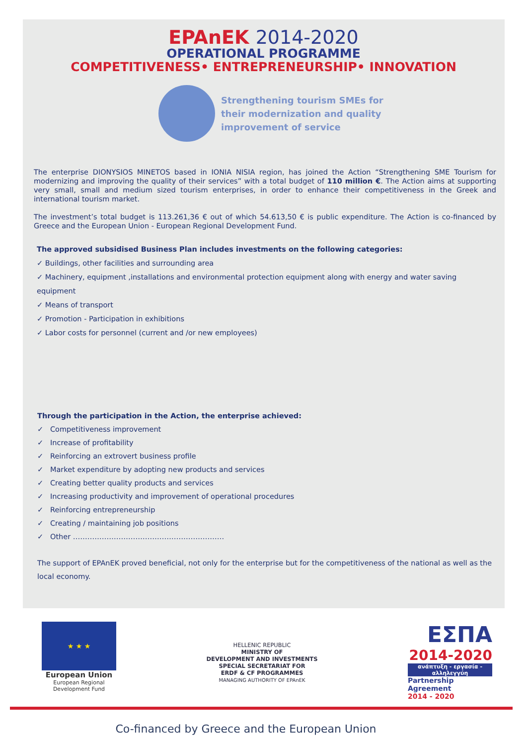EPAnEK 2014-2020
OPERATIONAL PROGRAMME
COMPETITIVENESS• ENTREPRENEURSHIP• INNOVATION
Strengthening tourism SMEs for
their modernization and quality
improvement of service
The enterprise DIONYSIOS MINETOS based in IONIA NISIA region, has joined the Action “Strengthening SME Tourism for modernizing and improving the quality of their services” with a total budget of 110 million €. The Action aims at supporting very small, small and medium sized tourism enterprises, in order to enhance their competitiveness in the Greek and international tourism market.
The investment’s total budget is 113.261,36 € out of which 54.613,50 € is public expenditure. The Action is co-financed by Greece and the European Union - European Regional Development Fund.
The approved subsidised Business Plan includes investments on the following categories:
✓ Buildings, other facilities and surrounding area
✓ Machinery, equipment ,installations and environmental protection equipment along with energy and water saving equipment
✓ Means of transport
✓ Promotion - Participation in exhibitions
✓ Labor costs for personnel (current and /or new employees)
Through the participation in the Action, the enterprise achieved:
✓ Competitiveness improvement
✓ Increase of profitability
✓ Reinforcing an extrovert business profile
✓ Market expenditure by adopting new products and services
✓ Creating better quality products and services
✓ Increasing productivity and improvement of operational procedures
✓ Reinforcing entrepreneurship
✓ Creating / maintaining job positions
✓ Other ………………………………………………………
The support of EPAnEK proved beneficial, not only for the enterprise but for the competitiveness of the national as well as the local economy.
★ ★ ★
European Union
European Regional
Development Fund
HELLENIC REPUBLIC
MINISTRY OF
DEVELOPMENT AND INVESTMENTS
SPECIAL SECRETARIAT FOR
ERDF & CF PROGRAMMES
MANAGING AUTHORITY OF EPAnEK
ΕΣΠΑ
2014-2020
ανάπτυξη - εργασία - αλληλεγγύη
Partnership Agreement
2014 - 2020
Co-financed by Greece and the European Union